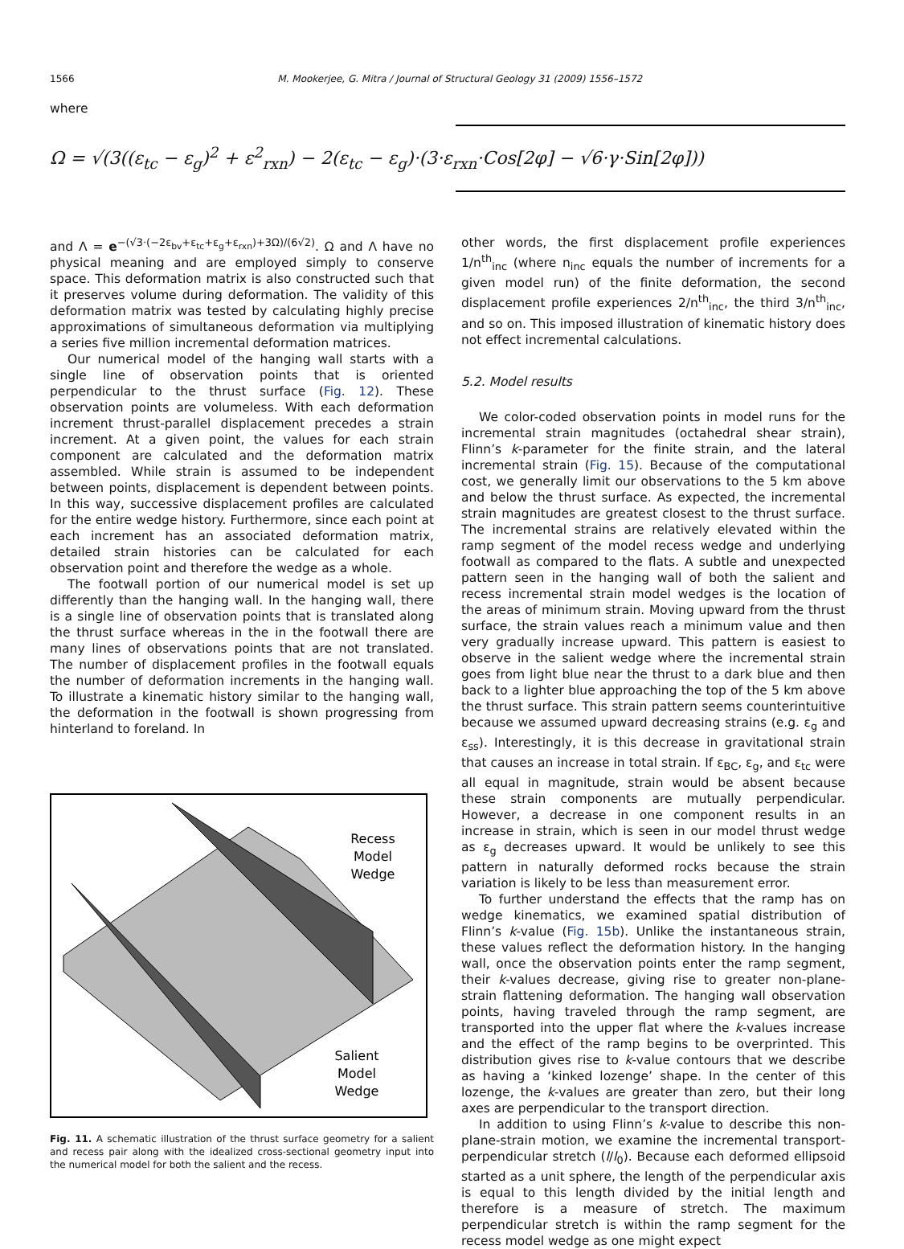1566
M. Mookerjee, G. Mitra / Journal of Structural Geology 31 (2009) 1556–1572
where
Ω = √(3((ε<sub>tc</sub> − ε<sub>g</sub>)<sup>2</sup> + ε<sup>2</sup><sub>rxn</sub>) − 2(ε<sub>tc</sub> − ε<sub>g</sub>)·(3·ε<sub>rxn</sub>·Cos[2φ] − √6·γ·Sin[2φ]))
and Λ = e<sup>−(√3·(−2ε<sub>bv</sub>+ε<sub>tc</sub>+ε<sub>g</sub>+ε<sub>rxn</sub>)+3Ω)/(6√2)</sup>. Ω and Λ have no physical meaning and are employed simply to conserve space. This deformation matrix is also constructed such that it preserves volume during deformation. The validity of this deformation matrix was tested by calculating highly precise approximations of simultaneous deformation via multiplying a series five million incremental deformation matrices.
Our numerical model of the hanging wall starts with a single line of observation points that is oriented perpendicular to the thrust surface (Fig. 12). These observation points are volumeless. With each deformation increment thrust-parallel displacement precedes a strain increment. At a given point, the values for each strain component are calculated and the deformation matrix assembled. While strain is assumed to be independent between points, displacement is dependent between points. In this way, successive displacement profiles are calculated for the entire wedge history. Furthermore, since each point at each increment has an associated deformation matrix, detailed strain histories can be calculated for each observation point and therefore the wedge as a whole.
The footwall portion of our numerical model is set up differently than the hanging wall. In the hanging wall, there is a single line of observation points that is translated along the thrust surface whereas in the in the footwall there are many lines of observations points that are not translated. The number of displacement profiles in the footwall equals the number of deformation increments in the hanging wall. To illustrate a kinematic history similar to the hanging wall, the deformation in the footwall is shown progressing from hinterland to foreland. In
Recess
Model
Wedge
Salient
Model
Wedge
Fig. 11. A schematic illustration of the thrust surface geometry for a salient and recess pair along with the idealized cross-sectional geometry input into the numerical model for both the salient and the recess.
other words, the first displacement profile experiences 1/n<sup>th</sup><sub>inc</sub> (where n<sub>inc</sub> equals the number of increments for a given model run) of the finite deformation, the second displacement profile experiences 2/n<sup>th</sup><sub>inc</sub>, the third 3/n<sup>th</sup><sub>inc</sub>, and so on. This imposed illustration of kinematic history does not effect incremental calculations.
5.2. Model results
We color-coded observation points in model runs for the incremental strain magnitudes (octahedral shear strain), Flinn’s k-parameter for the finite strain, and the lateral incremental strain (Fig. 15). Because of the computational cost, we generally limit our observations to the 5 km above and below the thrust surface. As expected, the incremental strain magnitudes are greatest closest to the thrust surface. The incremental strains are relatively elevated within the ramp segment of the model recess wedge and underlying footwall as compared to the flats. A subtle and unexpected pattern seen in the hanging wall of both the salient and recess incremental strain model wedges is the location of the areas of minimum strain. Moving upward from the thrust surface, the strain values reach a minimum value and then very gradually increase upward. This pattern is easiest to observe in the salient wedge where the incremental strain goes from light blue near the thrust to a dark blue and then back to a lighter blue approaching the top of the 5 km above the thrust surface. This strain pattern seems counterintuitive because we assumed upward decreasing strains (e.g. ε<sub>g</sub> and ε<sub>ss</sub>). Interestingly, it is this decrease in gravitational strain that causes an increase in total strain. If ε<sub>BC</sub>, ε<sub>g</sub>, and ε<sub>tc</sub> were all equal in magnitude, strain would be absent because these strain components are mutually perpendicular. However, a decrease in one component results in an increase in strain, which is seen in our model thrust wedge as ε<sub>g</sub> decreases upward. It would be unlikely to see this pattern in naturally deformed rocks because the strain variation is likely to be less than measurement error.
To further understand the effects that the ramp has on wedge kinematics, we examined spatial distribution of Flinn’s k-value (Fig. 15b). Unlike the instantaneous strain, these values reflect the deformation history. In the hanging wall, once the observation points enter the ramp segment, their k-values decrease, giving rise to greater non-plane-strain flattening deformation. The hanging wall observation points, having traveled through the ramp segment, are transported into the upper flat where the k-values increase and the effect of the ramp begins to be overprinted. This distribution gives rise to k-value contours that we describe as having a ‘kinked lozenge’ shape. In the center of this lozenge, the k-values are greater than zero, but their long axes are perpendicular to the transport direction.
In addition to using Flinn’s k-value to describe this non-plane-strain motion, we examine the incremental transport-perpendicular stretch (l/l<sub>0</sub>). Because each deformed ellipsoid started as a unit sphere, the length of the perpendicular axis is equal to this length divided by the initial length and therefore is a measure of stretch. The maximum perpendicular stretch is within the ramp segment for the recess model wedge as one might expect